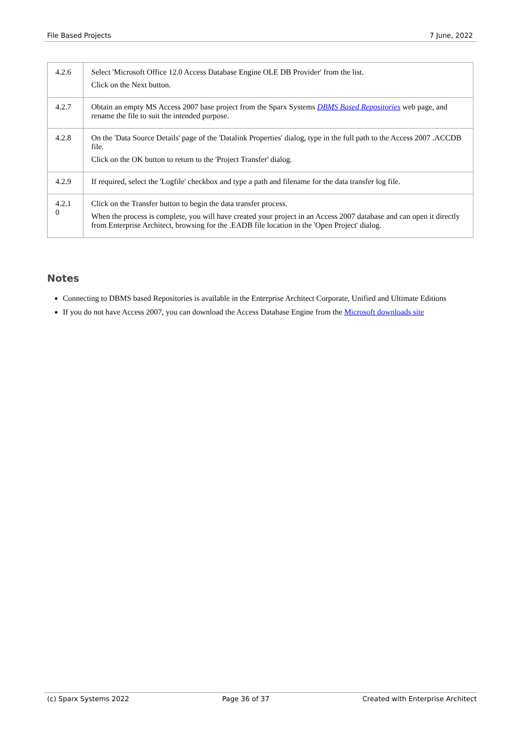File Based Projects 7 June, 2022
| 4.2.6 | Select 'Microsoft Office 12.0 Access Database Engine OLE DB Provider' from the list. Click on the Next button. |
| 4.2.7 | Obtain an empty MS Access 2007 base project from the Sparx Systems DBMS Based Repositories web page, and rename the file to suit the intended purpose. |
| 4.2.8 | On the 'Data Source Details' page of the 'Datalink Properties' dialog, type in the full path to the Access 2007 .ACCDB file. Click on the OK button to return to the 'Project Transfer' dialog. |
| 4.2.9 | If required, select the 'Logfile' checkbox and type a path and filename for the data transfer log file. |
| 4.2.1 0 | Click on the Transfer button to begin the data transfer process. When the process is complete, you will have created your project in an Access 2007 database and can open it directly from Enterprise Architect, browsing for the .EADB file location in the 'Open Project' dialog. |
Notes
Connecting to DBMS based Repositories is available in the Enterprise Architect Corporate, Unified and Ultimate Editions
If you do not have Access 2007, you can download the Access Database Engine from the Microsoft downloads site
(c) Sparx Systems 2022 Page 36 of 37 Created with Enterprise Architect